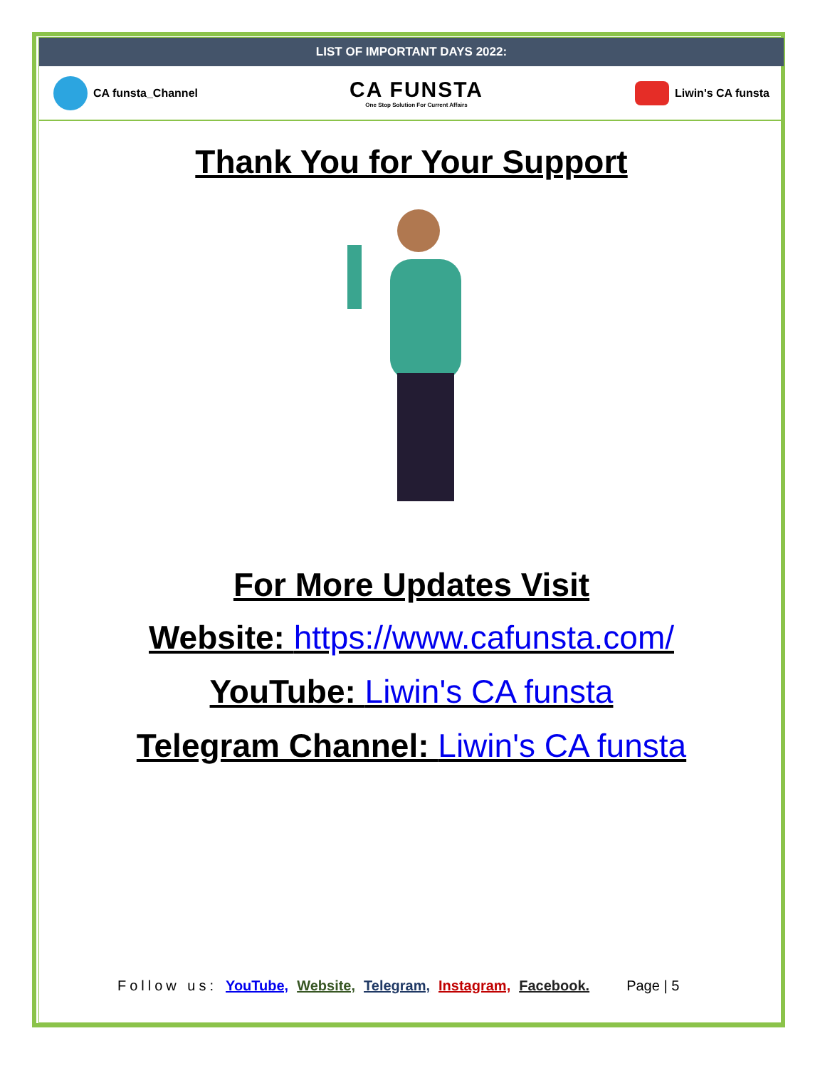LIST OF IMPORTANT DAYS 2022:
CA funsta_Channel
CA FUNSTA
One Stop Solution For Current Affairs
Liwin's CA funsta
Thank You for Your Support
For More Updates Visit
Website: https://www.cafunsta.com/
YouTube: Liwin's CA funsta
Telegram Channel: Liwin's CA funsta
Follow us: YouTube, Website, Telegram, Instagram, Facebook. Page | 5